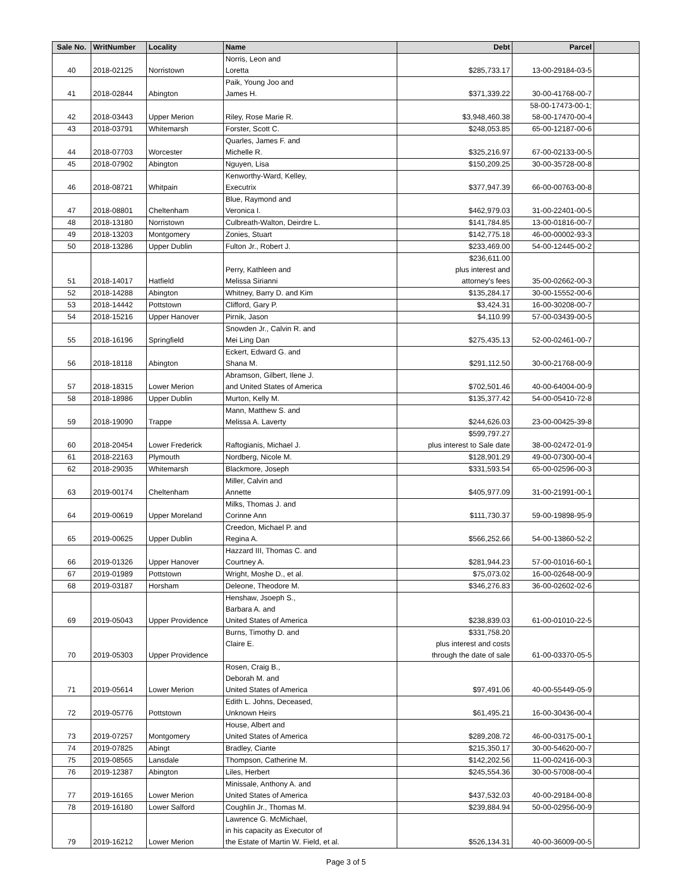| Sale No. | WritNumber | Locality | Name | Debt | Parcel | |
| --- | --- | --- | --- | --- | --- | --- |
| 40 | 2018-02125 | Norristown | Norris, Leon and Loretta | $285,733.17 | 13-00-29184-03-5 | |
| 41 | 2018-02844 | Abington | Paik, Young Joo and James H. | $371,339.22 | 30-00-41768-00-7 | |
| 42 | 2018-03443 | Upper Merion | Riley, Rose Marie R. | $3,948,460.38 | 58-00-17473-00-1; 58-00-17470-00-4 | |
| 43 | 2018-03791 | Whitemarsh | Forster, Scott C. | $248,053.85 | 65-00-12187-00-6 | |
| 44 | 2018-07703 | Worcester | Quarles, James F. and Michelle R. | $325,216.97 | 67-00-02133-00-5 | |
| 45 | 2018-07902 | Abington | Nguyen, Lisa | $150,209.25 | 30-00-35728-00-8 | |
| 46 | 2018-08721 | Whitpain | Kenworthy-Ward, Kelley, Executrix | $377,947.39 | 66-00-00763-00-8 | |
| 47 | 2018-08801 | Cheltenham | Blue, Raymond and Veronica I. | $462,979.03 | 31-00-22401-00-5 | |
| 48 | 2018-13180 | Norristown | Culbreath-Walton, Deirdre L. | $141,784.85 | 13-00-01816-00-7 | |
| 49 | 2018-13203 | Montgomery | Zonies, Stuart | $142,775.18 | 46-00-00002-93-3 | |
| 50 | 2018-13286 | Upper Dublin | Fulton Jr., Robert J. | $233,469.00 | 54-00-12445-00-2 | |
| 51 | 2018-14017 | Hatfield | Perry, Kathleen and Melissa Sirianni | $236,611.00 plus interest and attorney's fees | 35-00-02662-00-3 | |
| 52 | 2018-14288 | Abington | Whitney, Barry D. and Kim | $135,284.17 | 30-00-15552-00-6 | |
| 53 | 2018-14442 | Pottstown | Clifford, Gary P. | $3,424.31 | 16-00-30208-00-7 | |
| 54 | 2018-15216 | Upper Hanover | Pirnik, Jason | $4,110.99 | 57-00-03439-00-5 | |
| 55 | 2018-16196 | Springfield | Snowden Jr., Calvin R. and Mei Ling Dan | $275,435.13 | 52-00-02461-00-7 | |
| 56 | 2018-18118 | Abington | Eckert, Edward G. and Shana M. | $291,112.50 | 30-00-21768-00-9 | |
| 57 | 2018-18315 | Lower Merion | Abramson, Gilbert, Ilene J. and United States of America | $702,501.46 | 40-00-64004-00-9 | |
| 58 | 2018-18986 | Upper Dublin | Murton, Kelly M. | $135,377.42 | 54-00-05410-72-8 | |
| 59 | 2018-19090 | Trappe | Mann, Matthew S. and Melissa A. Laverty | $244,626.03 | 23-00-00425-39-8 | |
| 60 | 2018-20454 | Lower Frederick | Raftogianis, Michael J. | $599,797.27 plus interest to Sale date | 38-00-02472-01-9 | |
| 61 | 2018-22163 | Plymouth | Nordberg, Nicole M. | $128,901.29 | 49-00-07300-00-4 | |
| 62 | 2018-29035 | Whitemarsh | Blackmore, Joseph | $331,593.54 | 65-00-02596-00-3 | |
| 63 | 2019-00174 | Cheltenham | Miller, Calvin and Annette | $405,977.09 | 31-00-21991-00-1 | |
| 64 | 2019-00619 | Upper Moreland | Milks, Thomas J. and Corinne Ann | $111,730.37 | 59-00-19898-95-9 | |
| 65 | 2019-00625 | Upper Dublin | Creedon, Michael P. and Regina A. | $566,252.66 | 54-00-13860-52-2 | |
| 66 | 2019-01326 | Upper Hanover | Hazzard III, Thomas C. and Courtney A. | $281,944.23 | 57-00-01016-60-1 | |
| 67 | 2019-01989 | Pottstown | Wright, Moshe D., et al. | $75,073.02 | 16-00-02648-00-9 | |
| 68 | 2019-03187 | Horsham | Deleone, Theodore M. | $346,276.83 | 36-00-02602-02-6 | |
| 69 | 2019-05043 | Upper Providence | Henshaw, Jsoeph S., Barbara A. and United States of America | $238,839.03 | 61-00-01010-22-5 | |
| 70 | 2019-05303 | Upper Providence | Burns, Timothy D. and Claire E. | $331,758.20 plus interest and costs through the date of sale | 61-00-03370-05-5 | |
| 71 | 2019-05614 | Lower Merion | Rosen, Craig B., Deborah M. and United States of America | $97,491.06 | 40-00-55449-05-9 | |
| 72 | 2019-05776 | Pottstown | Edith L. Johns, Deceased, Unknown Heirs | $61,495.21 | 16-00-30436-00-4 | |
| 73 | 2019-07257 | Montgomery | House, Albert and United States of America | $289,208.72 | 46-00-03175-00-1 | |
| 74 | 2019-07825 | Abingt | Bradley, Ciante | $215,350.17 | 30-00-54620-00-7 | |
| 75 | 2019-08565 | Lansdale | Thompson, Catherine M. | $142,202.56 | 11-00-02416-00-3 | |
| 76 | 2019-12387 | Abington | Liles, Herbert | $245,554.36 | 30-00-57008-00-4 | |
| 77 | 2019-16165 | Lower Merion | Minissale, Anthony A. and United States of America | $437,532.03 | 40-00-29184-00-8 | |
| 78 | 2019-16180 | Lower Salford | Coughlin Jr., Thomas M. | $239,884.94 | 50-00-02956-00-9 | |
| 79 | 2019-16212 | Lower Merion | Lawrence G. McMichael, in his capacity as Executor of the Estate of Martin W. Field, et al. | $526,134.31 | 40-00-36009-00-5 | |
Page 3 of 5